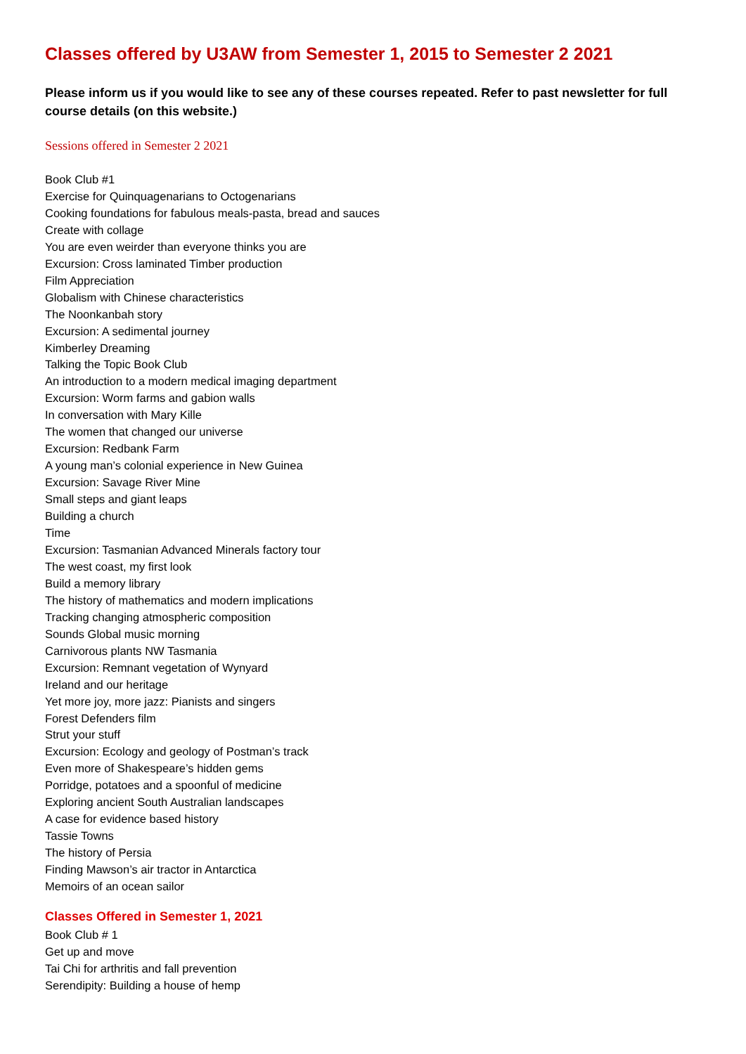Classes offered by U3AW from Semester 1, 2015 to Semester 2 2021
Please inform us if you would like to see any of these courses repeated. Refer to past newsletter for full course details (on this website.)
Sessions offered in Semester 2 2021
Book Club #1
Exercise for Quinquagenarians to Octogenarians
Cooking foundations for fabulous meals-pasta, bread and sauces
Create with collage
You are even weirder than everyone thinks you are
Excursion: Cross laminated Timber production
Film Appreciation
Globalism with Chinese characteristics
The Noonkanbah story
Excursion: A sedimental journey
Kimberley Dreaming
Talking the Topic Book Club
An introduction to a modern medical imaging department
Excursion: Worm farms and gabion walls
In conversation with Mary Kille
The women that changed our universe
Excursion: Redbank Farm
A young man’s colonial experience in New Guinea
Excursion: Savage River Mine
Small steps and giant leaps
Building a church
Time
Excursion: Tasmanian Advanced Minerals factory tour
The west coast, my first look
Build a memory library
The history of mathematics and modern implications
Tracking changing atmospheric composition
Sounds Global music morning
Carnivorous plants NW Tasmania
Excursion: Remnant vegetation of Wynyard
Ireland and our heritage
Yet more joy, more jazz: Pianists and singers
Forest Defenders film
Strut your stuff
Excursion: Ecology and geology of Postman’s track
Even more of Shakespeare’s hidden gems
Porridge, potatoes and a spoonful of medicine
Exploring ancient South Australian landscapes
A case for evidence based history
Tassie Towns
The history of Persia
Finding Mawson’s air tractor in Antarctica
Memoirs of an ocean sailor
Classes Offered in Semester 1, 2021
Book Club # 1
Get up and move
Tai Chi for arthritis and fall prevention
Serendipity: Building a house of hemp